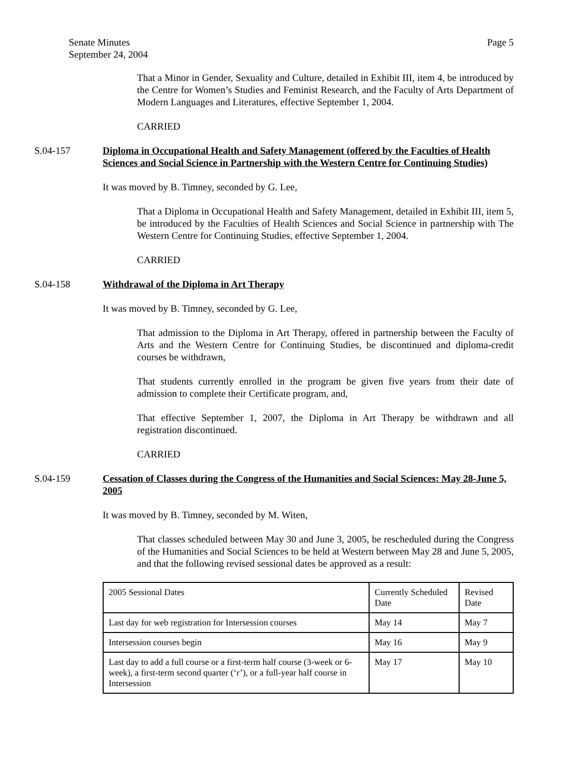Page 5 Senate Minutes
September 24, 2004
That a Minor in Gender, Sexuality and Culture, detailed in Exhibit III, item 4, be introduced by the Centre for Women’s Studies and Feminist Research, and the Faculty of Arts Department of Modern Languages and Literatures, effective September 1, 2004.
CARRIED
S.04-157 Diploma in Occupational Health and Safety Management (offered by the Faculties of Health Sciences and Social Science in Partnership with the Western Centre for Continuing Studies)
It was moved by B. Timney, seconded by G. Lee,
That a Diploma in Occupational Health and Safety Management, detailed in Exhibit III, item 5, be introduced by the Faculties of Health Sciences and Social Science in partnership with The Western Centre for Continuing Studies, effective September 1, 2004.
CARRIED
S.04-158 Withdrawal of the Diploma in Art Therapy
It was moved by B. Timney, seconded by G. Lee,
That admission to the Diploma in Art Therapy, offered in partnership between the Faculty of Arts and the Western Centre for Continuing Studies, be discontinued and diploma-credit courses be withdrawn,
That students currently enrolled in the program be given five years from their date of admission to complete their Certificate program, and,
That effective September 1, 2007, the Diploma in Art Therapy be withdrawn and all registration discontinued.
CARRIED
S.04-159 Cessation of Classes during the Congress of the Humanities and Social Sciences: May 28-June 5, 2005
It was moved by B. Timney, seconded by M. Witen,
That classes scheduled between May 30 and June 3, 2005, be rescheduled during the Congress of the Humanities and Social Sciences to be held at Western between May 28 and June 5, 2005, and that the following revised sessional dates be approved as a result:
| 2005 Sessional Dates | Currently Scheduled Date | Revised Date |
| Last day for web registration for Intersession courses | May 14 | May 7 |
| Intersession courses begin | May 16 | May 9 |
| Last day to add a full course or a first-term half course (3-week or 6-week), a first-term second quarter (‘r’), or a full-year half course in Intersession | May 17 | May 10 |